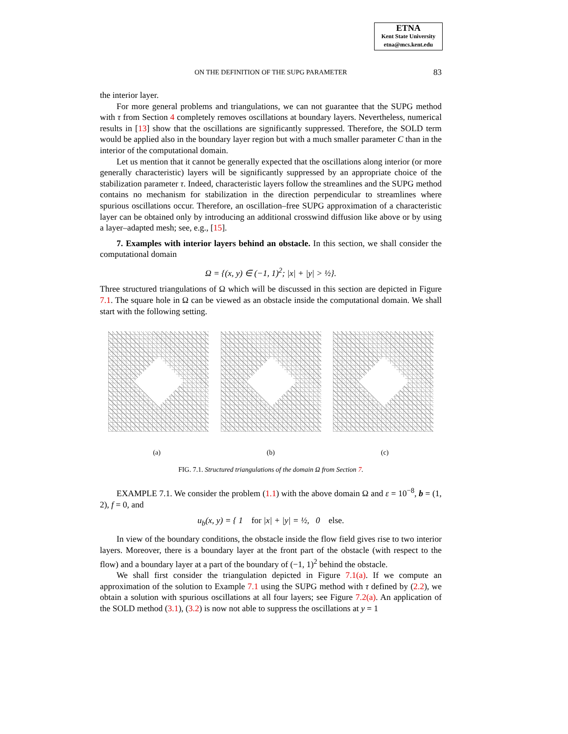ETNA
Kent State University
etna@mcs.kent.edu
ON THE DEFINITION OF THE SUPG PARAMETER
83
the interior layer.
For more general problems and triangulations, we can not guarantee that the SUPG method with τ from Section 4 completely removes oscillations at boundary layers. Nevertheless, numerical results in [13] show that the oscillations are significantly suppressed. Therefore, the SOLD term would be applied also in the boundary layer region but with a much smaller parameter C than in the interior of the computational domain.
Let us mention that it cannot be generally expected that the oscillations along interior (or more generally characteristic) layers will be significantly suppressed by an appropriate choice of the stabilization parameter τ. Indeed, characteristic layers follow the streamlines and the SUPG method contains no mechanism for stabilization in the direction perpendicular to streamlines where spurious oscillations occur. Therefore, an oscillation–free SUPG approximation of a characteristic layer can be obtained only by introducing an additional crosswind diffusion like above or by using a layer–adapted mesh; see, e.g., [15].
7. Examples with interior layers behind an obstacle. In this section, we shall consider the computational domain
Ω = {(x, y) ∈ (−1, 1)<sup>2</sup>; |x| + |y| > ½}.
Three structured triangulations of Ω which will be discussed in this section are depicted in Figure 7.1. The square hole in Ω can be viewed as an obstacle inside the computational domain. We shall start with the following setting.
(a) (b) (c)
FIG. 7.1. Structured triangulations of the domain Ω from Section 7.
EXAMPLE 7.1. We consider the problem (1.1) with the above domain Ω and ε = 10<sup>−8</sup>, b = (1, 2), f = 0, and
u<sub>b</sub>(x, y) = { 1 for |x| + |y| = ½, 0 else.
In view of the boundary conditions, the obstacle inside the flow field gives rise to two interior layers. Moreover, there is a boundary layer at the front part of the obstacle (with respect to the flow) and a boundary layer at a part of the boundary of (−1, 1)<sup>2</sup> behind the obstacle.
We shall first consider the triangulation depicted in Figure 7.1(a). If we compute an approximation of the solution to Example 7.1 using the SUPG method with τ defined by (2.2), we obtain a solution with spurious oscillations at all four layers; see Figure 7.2(a). An application of the SOLD method (3.1), (3.2) is now not able to suppress the oscillations at y = 1